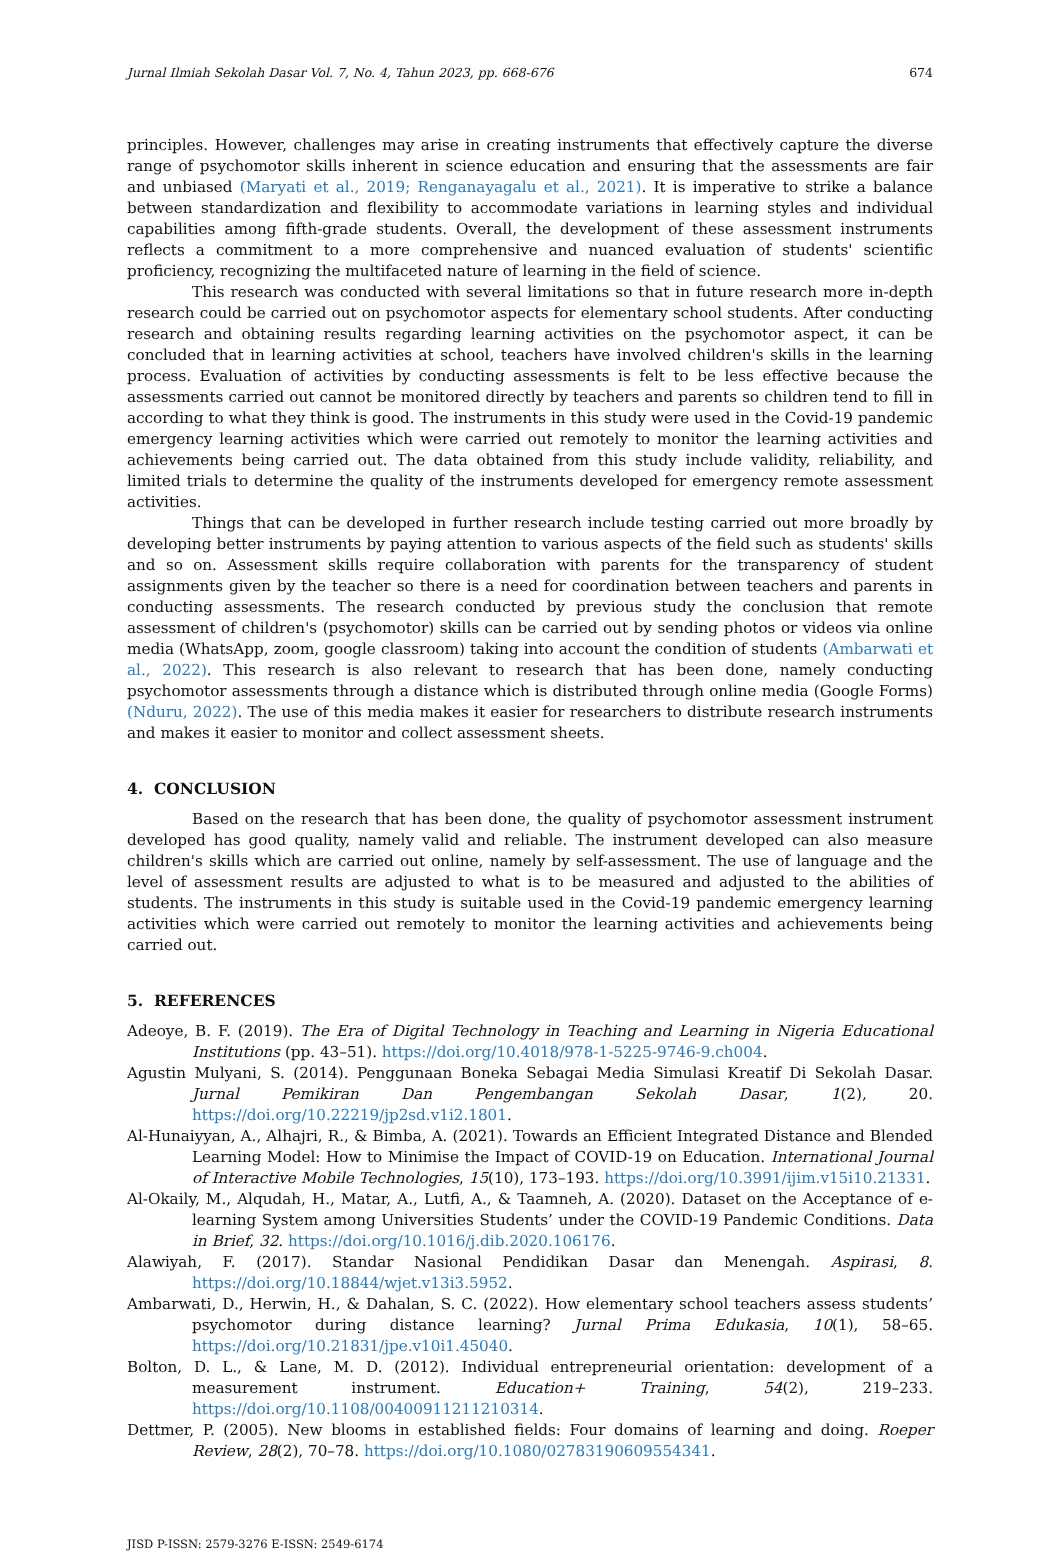Jurnal Ilmiah Sekolah Dasar Vol. 7, No. 4, Tahun 2023, pp. 668-676 674
principles. However, challenges may arise in creating instruments that effectively capture the diverse range of psychomotor skills inherent in science education and ensuring that the assessments are fair and unbiased (Maryati et al., 2019; Renganayagalu et al., 2021). It is imperative to strike a balance between standardization and flexibility to accommodate variations in learning styles and individual capabilities among fifth-grade students. Overall, the development of these assessment instruments reflects a commitment to a more comprehensive and nuanced evaluation of students' scientific proficiency, recognizing the multifaceted nature of learning in the field of science.
This research was conducted with several limitations so that in future research more in-depth research could be carried out on psychomotor aspects for elementary school students. After conducting research and obtaining results regarding learning activities on the psychomotor aspect, it can be concluded that in learning activities at school, teachers have involved children's skills in the learning process. Evaluation of activities by conducting assessments is felt to be less effective because the assessments carried out cannot be monitored directly by teachers and parents so children tend to fill in according to what they think is good. The instruments in this study were used in the Covid-19 pandemic emergency learning activities which were carried out remotely to monitor the learning activities and achievements being carried out. The data obtained from this study include validity, reliability, and limited trials to determine the quality of the instruments developed for emergency remote assessment activities.
Things that can be developed in further research include testing carried out more broadly by developing better instruments by paying attention to various aspects of the field such as students' skills and so on. Assessment skills require collaboration with parents for the transparency of student assignments given by the teacher so there is a need for coordination between teachers and parents in conducting assessments. The research conducted by previous study the conclusion that remote assessment of children's (psychomotor) skills can be carried out by sending photos or videos via online media (WhatsApp, zoom, google classroom) taking into account the condition of students (Ambarwati et al., 2022). This research is also relevant to research that has been done, namely conducting psychomotor assessments through a distance which is distributed through online media (Google Forms) (Nduru, 2022). The use of this media makes it easier for researchers to distribute research instruments and makes it easier to monitor and collect assessment sheets.
4. CONCLUSION
Based on the research that has been done, the quality of psychomotor assessment instrument developed has good quality, namely valid and reliable. The instrument developed can also measure children's skills which are carried out online, namely by self-assessment. The use of language and the level of assessment results are adjusted to what is to be measured and adjusted to the abilities of students. The instruments in this study is suitable used in the Covid-19 pandemic emergency learning activities which were carried out remotely to monitor the learning activities and achievements being carried out.
5. REFERENCES
Adeoye, B. F. (2019). The Era of Digital Technology in Teaching and Learning in Nigeria Educational Institutions (pp. 43–51). https://doi.org/10.4018/978-1-5225-9746-9.ch004.
Agustin Mulyani, S. (2014). Penggunaan Boneka Sebagai Media Simulasi Kreatif Di Sekolah Dasar. Jurnal Pemikiran Dan Pengembangan Sekolah Dasar, 1(2), 20. https://doi.org/10.22219/jp2sd.v1i2.1801.
Al-Hunaiyyan, A., Alhajri, R., & Bimba, A. (2021). Towards an Efficient Integrated Distance and Blended Learning Model: How to Minimise the Impact of COVID-19 on Education. International Journal of Interactive Mobile Technologies, 15(10), 173–193. https://doi.org/10.3991/ijim.v15i10.21331.
Al-Okaily, M., Alqudah, H., Matar, A., Lutfi, A., & Taamneh, A. (2020). Dataset on the Acceptance of e-learning System among Universities Students’ under the COVID-19 Pandemic Conditions. Data in Brief, 32. https://doi.org/10.1016/j.dib.2020.106176.
Alawiyah, F. (2017). Standar Nasional Pendidikan Dasar dan Menengah. Aspirasi, 8. https://doi.org/10.18844/wjet.v13i3.5952.
Ambarwati, D., Herwin, H., & Dahalan, S. C. (2022). How elementary school teachers assess students’ psychomotor during distance learning? Jurnal Prima Edukasia, 10(1), 58–65. https://doi.org/10.21831/jpe.v10i1.45040.
Bolton, D. L., & Lane, M. D. (2012). Individual entrepreneurial orientation: development of a measurement instrument. Education+ Training, 54(2), 219–233. https://doi.org/10.1108/00400911211210314.
Dettmer, P. (2005). New blooms in established fields: Four domains of learning and doing. Roeper Review, 28(2), 70–78. https://doi.org/10.1080/02783190609554341.
JISD P-ISSN: 2579-3276 E-ISSN: 2549-6174